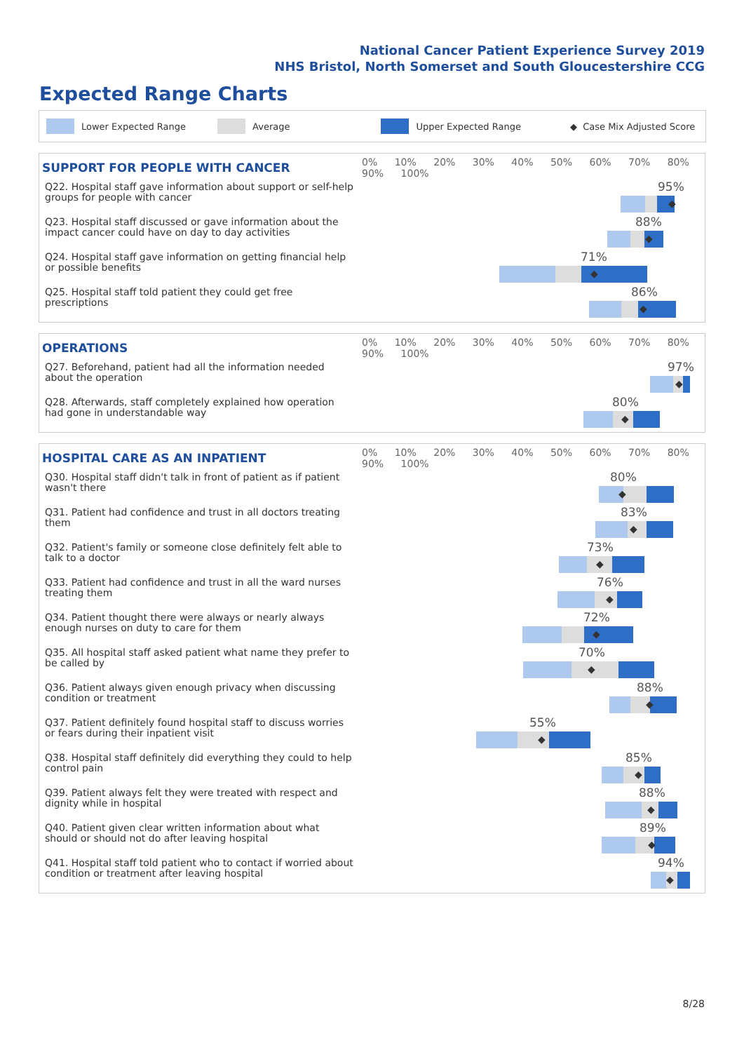National Cancer Patient Experience Survey 2019
NHS Bristol, North Somerset and South Gloucestershire CCG
Expected Range Charts
Lower Expected Range Average Upper Expected Range ◆ Case Mix Adjusted Score
| SUPPORT FOR PEOPLE WITH CANCER | 0% 10% 20% 30% 40% 50% 60% 70% 80% 90% 100% |
| --- | --- |
| Q22. Hospital staff gave information about support or self-help groups for people with cancer | 95% ◆ |
| Q23. Hospital staff discussed or gave information about the impact cancer could have on day to day activities | 88% ◆ |
| Q24. Hospital staff gave information on getting financial help or possible benefits | 71% ◆ |
| Q25. Hospital staff told patient they could get free prescriptions | 86% ◆ |
| OPERATIONS | 0% 10% 20% 30% 40% 50% 60% 70% 80% 90% 100% |
| --- | --- |
| Q27. Beforehand, patient had all the information needed about the operation | 97% ◆ |
| Q28. Afterwards, staff completely explained how operation had gone in understandable way | 80% ◆ |
| HOSPITAL CARE AS AN INPATIENT | 0% 10% 20% 30% 40% 50% 60% 70% 80% 90% 100% |
| --- | --- |
| Q30. Hospital staff didn't talk in front of patient as if patient wasn't there | 80% ◆ |
| Q31. Patient had confidence and trust in all doctors treating them | 83% ◆ |
| Q32. Patient's family or someone close definitely felt able to talk to a doctor | 73% ◆ |
| Q33. Patient had confidence and trust in all the ward nurses treating them | 76% ◆ |
| Q34. Patient thought there were always or nearly always enough nurses on duty to care for them | 72% ◆ |
| Q35. All hospital staff asked patient what name they prefer to be called by | 70% ◆ |
| Q36. Patient always given enough privacy when discussing condition or treatment | 88% ◆ |
| Q37. Patient definitely found hospital staff to discuss worries or fears during their inpatient visit | 55% ◆ |
| Q38. Hospital staff definitely did everything they could to help control pain | 85% ◆ |
| Q39. Patient always felt they were treated with respect and dignity while in hospital | 88% ◆ |
| Q40. Patient given clear written information about what should or should not do after leaving hospital | 89% ◆ |
| Q41. Hospital staff told patient who to contact if worried about condition or treatment after leaving hospital | 94% ◆ |
8/28